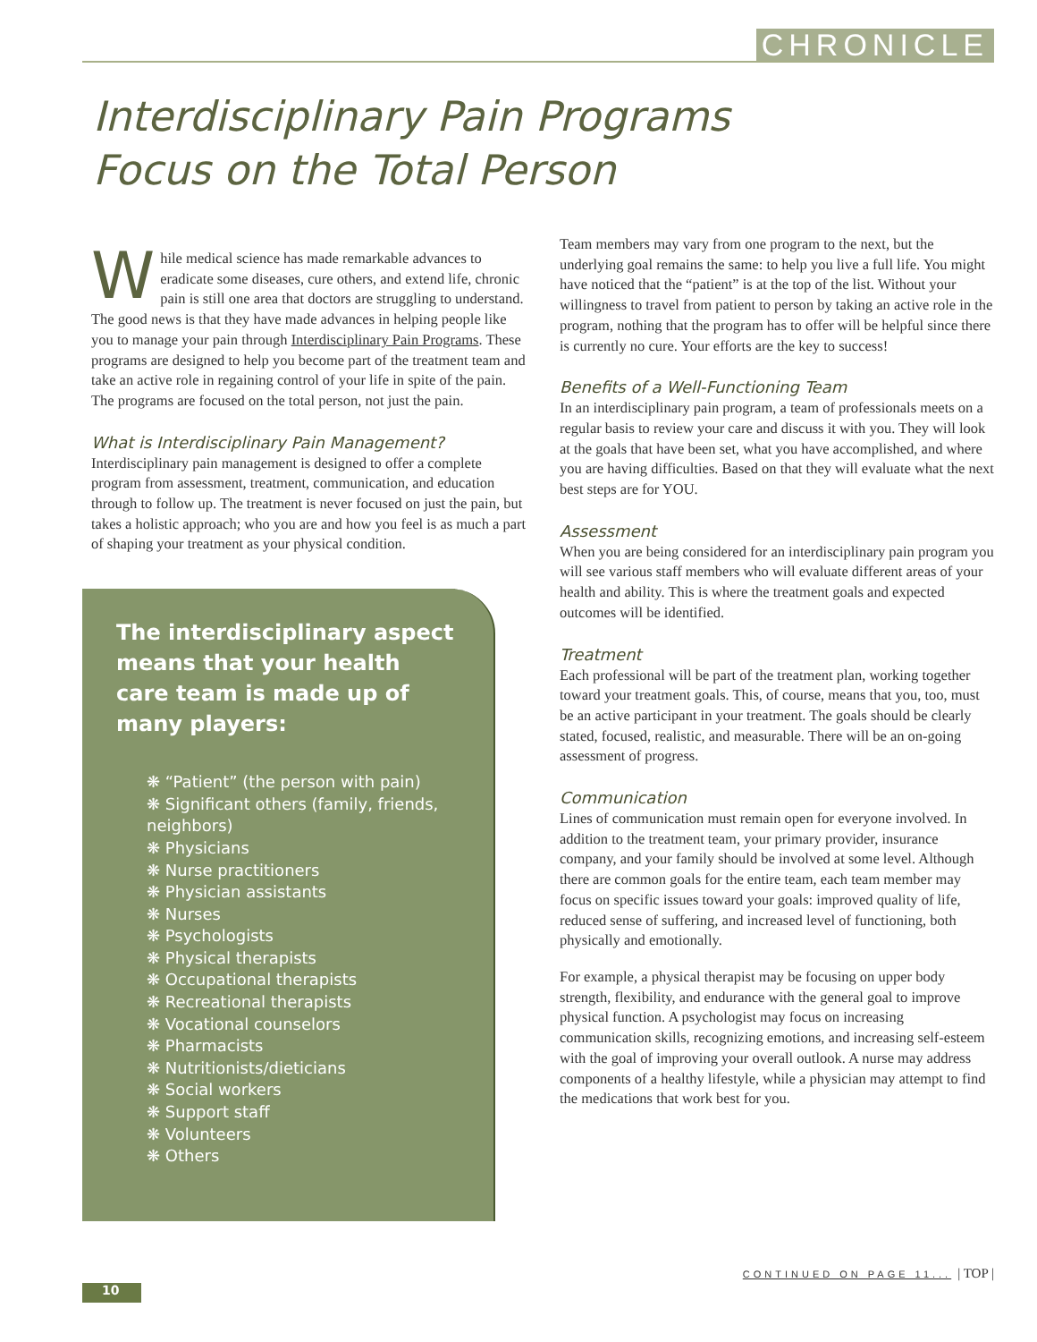CHRONICLE
Interdisciplinary Pain Programs
Focus on the Total Person
While medical science has made remarkable advances to eradicate some diseases, cure others, and extend life, chronic pain is still one area that doctors are struggling to understand. The good news is that they have made advances in helping people like you to manage your pain through Interdisciplinary Pain Programs. These programs are designed to help you become part of the treatment team and take an active role in regaining control of your life in spite of the pain. The programs are focused on the total person, not just the pain.
What is Interdisciplinary Pain Management?
Interdisciplinary pain management is designed to offer a complete program from assessment, treatment, communication, and education through to follow up. The treatment is never focused on just the pain, but takes a holistic approach; who you are and how you feel is as much a part of shaping your treatment as your physical condition.
The interdisciplinary aspect means that your health care team is made up of many players:
❋ “Patient” (the person with pain)
❋ Significant others (family, friends, neighbors)
❋ Physicians
❋ Nurse practitioners
❋ Physician assistants
❋ Nurses
❋ Psychologists
❋ Physical therapists
❋ Occupational therapists
❋ Recreational therapists
❋ Vocational counselors
❋ Pharmacists
❋ Nutritionists/dieticians
❋ Social workers
❋ Support staff
❋ Volunteers
❋ Others
Team members may vary from one program to the next, but the underlying goal remains the same: to help you live a full life. You might have noticed that the “patient” is at the top of the list. Without your willingness to travel from patient to person by taking an active role in the program, nothing that the program has to offer will be helpful since there is currently no cure. Your efforts are the key to success!
Benefits of a Well-Functioning Team
In an interdisciplinary pain program, a team of professionals meets on a regular basis to review your care and discuss it with you. They will look at the goals that have been set, what you have accomplished, and where you are having difficulties. Based on that they will evaluate what the next best steps are for YOU.
Assessment
When you are being considered for an interdisciplinary pain program you will see various staff members who will evaluate different areas of your health and ability. This is where the treatment goals and expected outcomes will be identified.
Treatment
Each professional will be part of the treatment plan, working together toward your treatment goals. This, of course, means that you, too, must be an active participant in your treatment. The goals should be clearly stated, focused, realistic, and measurable. There will be an on-going assessment of progress.
Communication
Lines of communication must remain open for everyone involved. In addition to the treatment team, your primary provider, insurance company, and your family should be involved at some level. Although there are common goals for the entire team, each team member may focus on specific issues toward your goals: improved quality of life, reduced sense of suffering, and increased level of functioning, both physically and emotionally.
For example, a physical therapist may be focusing on upper body strength, flexibility, and endurance with the general goal to improve physical function. A psychologist may focus on increasing communication skills, recognizing emotions, and increasing self-esteem with the goal of improving your overall outlook. A nurse may address components of a healthy lifestyle, while a physician may attempt to find the medications that work best for you.
CONTINUED ON PAGE 11... | TOP |
10